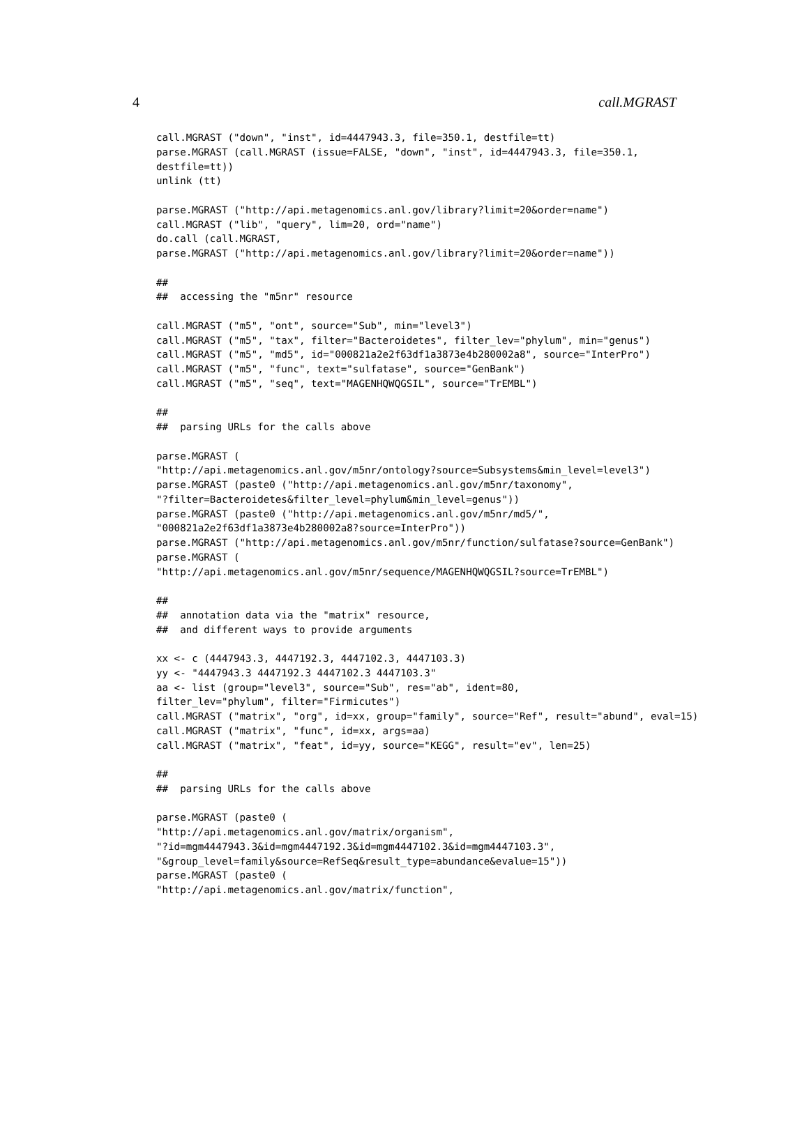4 call.MGRAST
call.MGRAST ("down", "inst", id=4447943.3, file=350.1, destfile=tt)
parse.MGRAST (call.MGRAST (issue=FALSE, "down", "inst", id=4447943.3, file=350.1,
destfile=tt))
unlink (tt)

parse.MGRAST ("http://api.metagenomics.anl.gov/library?limit=20&order=name")
call.MGRAST ("lib", "query", lim=20, ord="name")
do.call (call.MGRAST,
parse.MGRAST ("http://api.metagenomics.anl.gov/library?limit=20&order=name"))

##
##  accessing the "m5nr" resource

call.MGRAST ("m5", "ont", source="Sub", min="level3")
call.MGRAST ("m5", "tax", filter="Bacteroidetes", filter_lev="phylum", min="genus")
call.MGRAST ("m5", "md5", id="000821a2e2f63df1a3873e4b280002a8", source="InterPro")
call.MGRAST ("m5", "func", text="sulfatase", source="GenBank")
call.MGRAST ("m5", "seq", text="MAGENHQWQGSIL", source="TrEMBL")

##
##  parsing URLs for the calls above

parse.MGRAST (
"http://api.metagenomics.anl.gov/m5nr/ontology?source=Subsystems&min_level=level3")
parse.MGRAST (paste0 ("http://api.metagenomics.anl.gov/m5nr/taxonomy",
"?filter=Bacteroidetes&filter_level=phylum&min_level=genus"))
parse.MGRAST (paste0 ("http://api.metagenomics.anl.gov/m5nr/md5/",
"000821a2e2f63df1a3873e4b280002a8?source=InterPro"))
parse.MGRAST ("http://api.metagenomics.anl.gov/m5nr/function/sulfatase?source=GenBank")
parse.MGRAST (
"http://api.metagenomics.anl.gov/m5nr/sequence/MAGENHQWQGSIL?source=TrEMBL")

##
##  annotation data via the "matrix" resource,
##  and different ways to provide arguments

xx <- c (4447943.3, 4447192.3, 4447102.3, 4447103.3)
yy <- "4447943.3 4447192.3 4447102.3 4447103.3"
aa <- list (group="level3", source="Sub", res="ab", ident=80,
filter_lev="phylum", filter="Firmicutes")
call.MGRAST ("matrix", "org", id=xx, group="family", source="Ref", result="abund", eval=15)
call.MGRAST ("matrix", "func", id=xx, args=aa)
call.MGRAST ("matrix", "feat", id=yy, source="KEGG", result="ev", len=25)

##
##  parsing URLs for the calls above

parse.MGRAST (paste0 (
"http://api.metagenomics.anl.gov/matrix/organism",
"?id=mgm4447943.3&id=mgm4447192.3&id=mgm4447102.3&id=mgm4447103.3",
"&group_level=family&source=RefSeq&result_type=abundance&evalue=15"))
parse.MGRAST (paste0 (
"http://api.metagenomics.anl.gov/matrix/function",